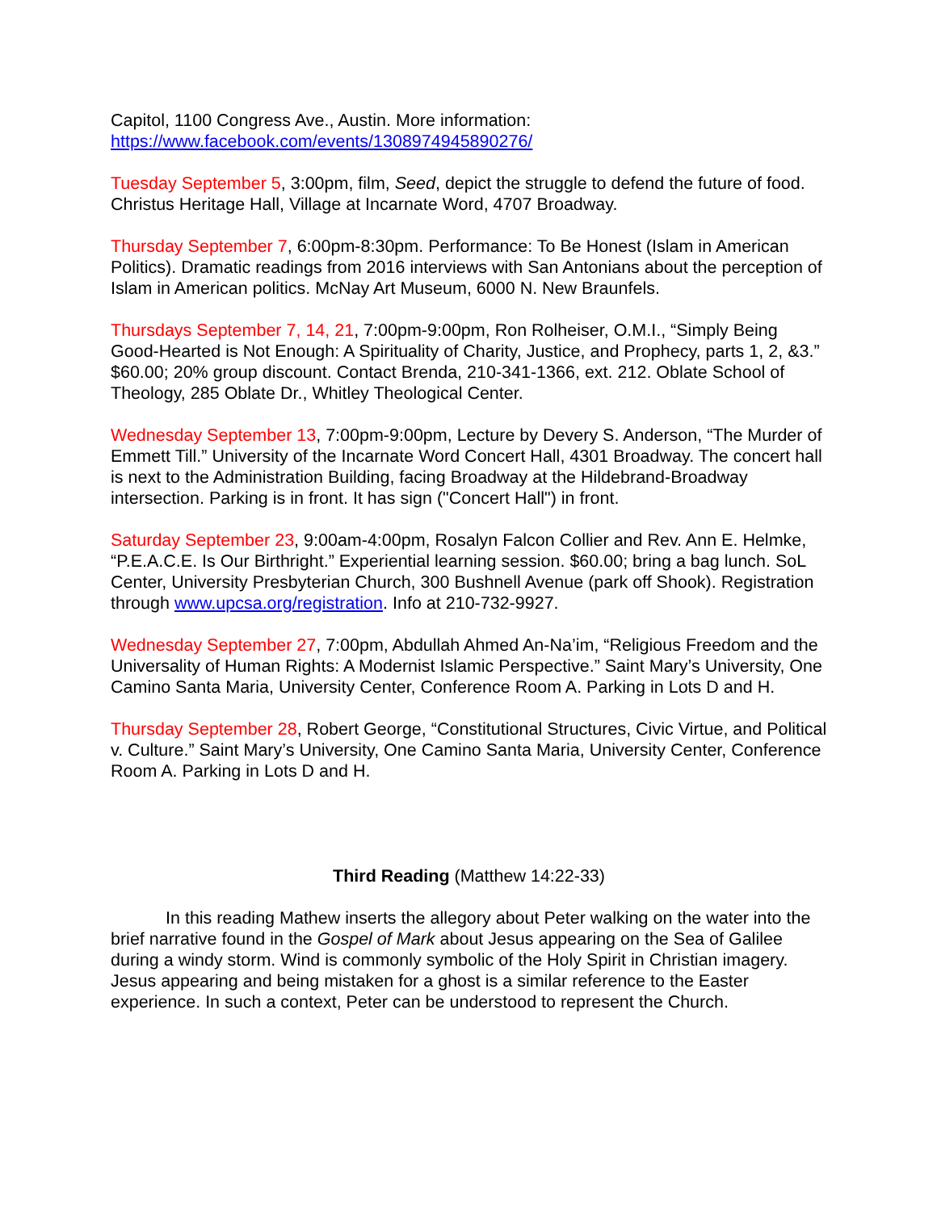Capitol, 1100 Congress Ave., Austin. More information: https://www.facebook.com/events/1308974945890276/
Tuesday September 5, 3:00pm, film, Seed, depict the struggle to defend the future of food. Christus Heritage Hall, Village at Incarnate Word, 4707 Broadway.
Thursday September 7, 6:00pm-8:30pm. Performance: To Be Honest (Islam in American Politics). Dramatic readings from 2016 interviews with San Antonians about the perception of Islam in American politics. McNay Art Museum, 6000 N. New Braunfels.
Thursdays September 7, 14, 21, 7:00pm-9:00pm, Ron Rolheiser, O.M.I., “Simply Being Good-Hearted is Not Enough: A Spirituality of Charity, Justice, and Prophecy, parts 1, 2, &3.” $60.00; 20% group discount. Contact Brenda, 210-341-1366, ext. 212. Oblate School of Theology, 285 Oblate Dr., Whitley Theological Center.
Wednesday September 13, 7:00pm-9:00pm, Lecture by Devery S. Anderson, “The Murder of Emmett Till.” University of the Incarnate Word Concert Hall, 4301 Broadway. The concert hall is next to the Administration Building, facing Broadway at the Hildebrand-Broadway intersection. Parking is in front. It has sign ("Concert Hall") in front.
Saturday September 23, 9:00am-4:00pm, Rosalyn Falcon Collier and Rev. Ann E. Helmke, “P.E.A.C.E. Is Our Birthright.” Experiential learning session. $60.00; bring a bag lunch. SoL Center, University Presbyterian Church, 300 Bushnell Avenue (park off Shook). Registration through www.upcsa.org/registration. Info at 210-732-9927.
Wednesday September 27, 7:00pm, Abdullah Ahmed An-Na’im, “Religious Freedom and the Universality of Human Rights: A Modernist Islamic Perspective.” Saint Mary’s University, One Camino Santa Maria, University Center, Conference Room A. Parking in Lots D and H.
Thursday September 28, Robert George, “Constitutional Structures, Civic Virtue, and Political v. Culture.” Saint Mary’s University, One Camino Santa Maria, University Center, Conference Room A. Parking in Lots D and H.
Third Reading (Matthew 14:22-33)
In this reading Mathew inserts the allegory about Peter walking on the water into the brief narrative found in the Gospel of Mark about Jesus appearing on the Sea of Galilee during a windy storm. Wind is commonly symbolic of the Holy Spirit in Christian imagery. Jesus appearing and being mistaken for a ghost is a similar reference to the Easter experience. In such a context, Peter can be understood to represent the Church.